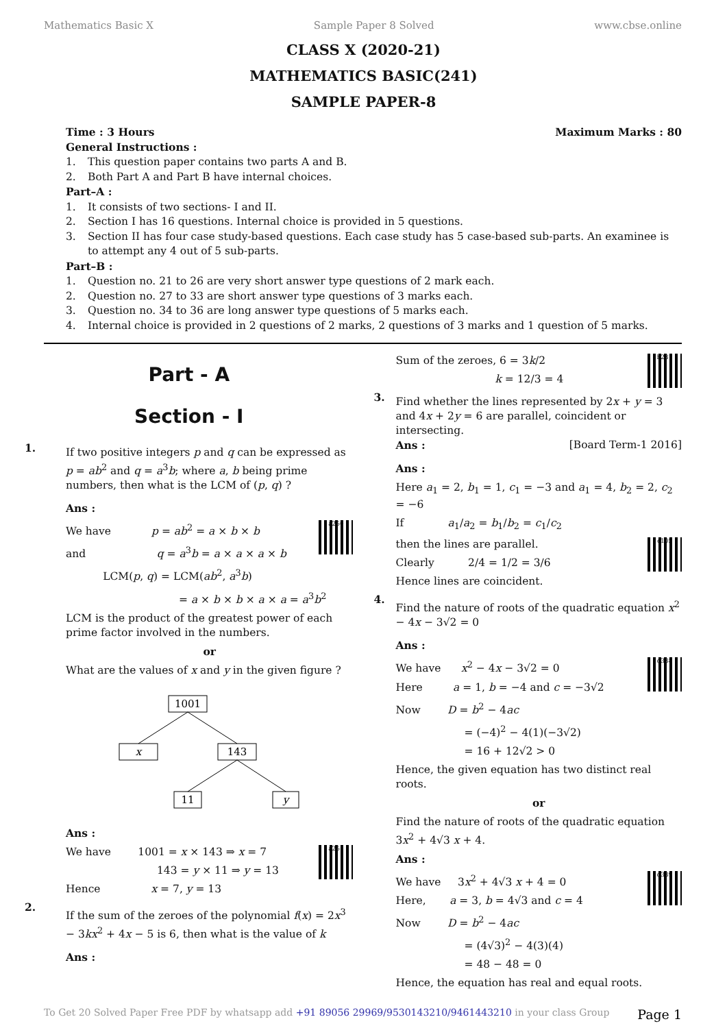Mathematics Basic X Sample Paper 8 Solved www.cbse.online
CLASS X (2020-21)
MATHEMATICS BASIC(241)
SAMPLE PAPER-8
Time : 3 Hours Maximum Marks : 80
General Instructions :
1. This question paper contains two parts A and B.
2. Both Part A and Part B have internal choices.
Part–A :
1. It consists of two sections- I and II.
2. Section I has 16 questions. Internal choice is provided in 5 questions.
3. Section II has four case study-based questions. Each case study has 5 case-based sub-parts. An examinee is to attempt any 4 out of 5 sub-parts.
Part–B :
1. Question no. 21 to 26 are very short answer type questions of 2 mark each.
2. Question no. 27 to 33 are short answer type questions of 3 marks each.
3. Question no. 34 to 36 are long answer type questions of 5 marks each.
4. Internal choice is provided in 2 questions of 2 marks, 2 questions of 3 marks and 1 question of 5 marks.
Part - A
Section - I
1.
If two positive integers p and q can be expressed as p = ab<sup>2</sup> and q = a<sup>3</sup>b; where a, b being prime numbers, then what is the LCM of (p, q) ?
Ans :
a250
We have p = ab<sup>2</sup> = a × b × b
and q = a<sup>3</sup>b = a × a × a × b
LCM(p, q) = LCM(ab<sup>2</sup>, a<sup>3</sup>b)
= a × b × b × a × a = a<sup>3</sup>b<sup>2</sup>
LCM is the product of the greatest power of each prime factor involved in the numbers.
or
What are the values of x and y in the given figure ?
1001
x
143
11
y
Ans :
a251
We have 1001 = x × 143 ⇒ x = 7
143 = y × 11 ⇒ y = 13
Hence x = 7, y = 13
2.
If the sum of the zeroes of the polynomial f(x) = 2x<sup>3</sup> − 3kx<sup>2</sup> + 4x − 5 is 6, then what is the value of k
Ans :
b231
Sum of the zeroes, 6 = 3k/2
k = 12/3 = 4
3.
Find whether the lines represented by 2x + y = 3 and 4x + 2y = 6 are parallel, coincident or intersecting.
Ans : [Board Term-1 2016]
Ans :
Here a<sub>1</sub> = 2, b<sub>1</sub> = 1, c<sub>1</sub> = −3 and a<sub>1</sub> = 4, b<sub>2</sub> = 2, c<sub>2</sub> = −6
If a<sub>1</sub>/a<sub>2</sub> = b<sub>1</sub>/b<sub>2</sub> = c<sub>1</sub>/c<sub>2</sub>
c105
then the lines are parallel.
Clearly 2/4 = 1/2 = 3/6
Hence lines are coincident.
4.
Find the nature of roots of the quadratic equation x<sup>2</sup> − 4x − 3√2 = 0
Ans :
d338
We have x<sup>2</sup> − 4x − 3√2 = 0
Here a = 1, b = −4 and c = −3√2
Now D = b<sup>2</sup> − 4ac
= (−4)<sup>2</sup> − 4(1)(−3√2)
= 16 + 12√2 > 0
Hence, the given equation has two distinct real roots.
or
Find the nature of roots of the quadratic equation 3x<sup>2</sup> + 4√3 x + 4.
Ans :
d339
We have 3x<sup>2</sup> + 4√3 x + 4 = 0
Here, a = 3, b = 4√3 and c = 4
Now D = b<sup>2</sup> − 4ac
= (4√3)<sup>2</sup> − 4(3)(4)
= 48 − 48 = 0
Hence, the equation has real and equal roots.
To Get 20 Solved Paper Free PDF by whatsapp add +91 89056 29969/9530143210/9461443210 in your class Group Page 1